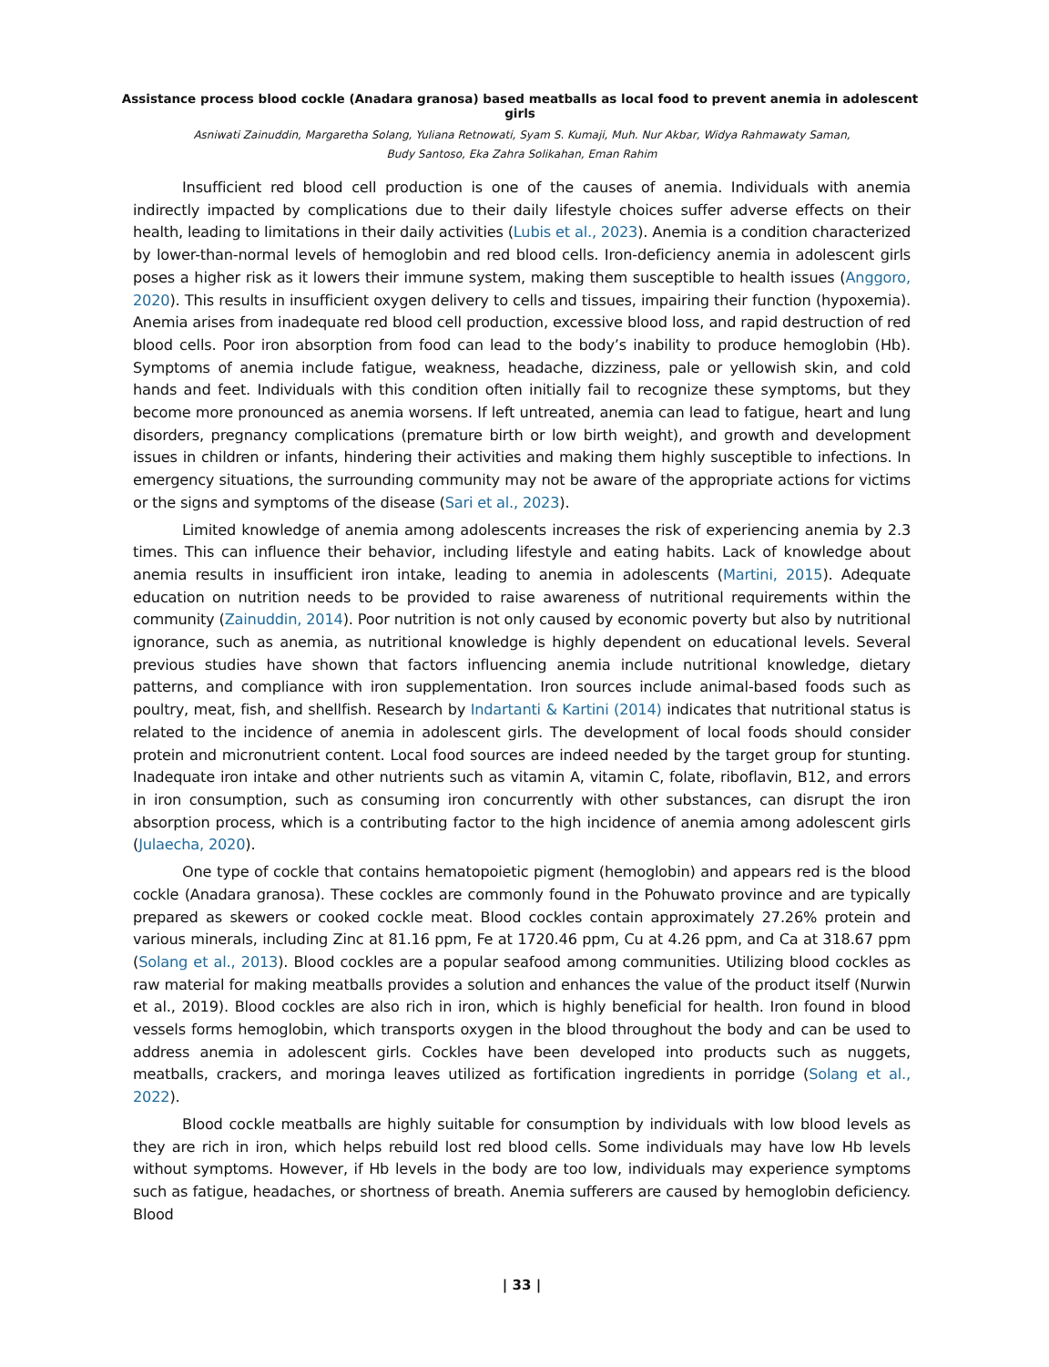Assistance process blood cockle (Anadara granosa) based meatballs as local food to prevent anemia in adolescent girls
Asniwati Zainuddin, Margaretha Solang, Yuliana Retnowati, Syam S. Kumaji, Muh. Nur Akbar, Widya Rahmawaty Saman,
Budy Santoso, Eka Zahra Solikahan, Eman Rahim
Insufficient red blood cell production is one of the causes of anemia. Individuals with anemia indirectly impacted by complications due to their daily lifestyle choices suffer adverse effects on their health, leading to limitations in their daily activities (Lubis et al., 2023). Anemia is a condition characterized by lower-than-normal levels of hemoglobin and red blood cells. Iron-deficiency anemia in adolescent girls poses a higher risk as it lowers their immune system, making them susceptible to health issues (Anggoro, 2020). This results in insufficient oxygen delivery to cells and tissues, impairing their function (hypoxemia). Anemia arises from inadequate red blood cell production, excessive blood loss, and rapid destruction of red blood cells. Poor iron absorption from food can lead to the body’s inability to produce hemoglobin (Hb). Symptoms of anemia include fatigue, weakness, headache, dizziness, pale or yellowish skin, and cold hands and feet. Individuals with this condition often initially fail to recognize these symptoms, but they become more pronounced as anemia worsens. If left untreated, anemia can lead to fatigue, heart and lung disorders, pregnancy complications (premature birth or low birth weight), and growth and development issues in children or infants, hindering their activities and making them highly susceptible to infections. In emergency situations, the surrounding community may not be aware of the appropriate actions for victims or the signs and symptoms of the disease (Sari et al., 2023).
Limited knowledge of anemia among adolescents increases the risk of experiencing anemia by 2.3 times. This can influence their behavior, including lifestyle and eating habits. Lack of knowledge about anemia results in insufficient iron intake, leading to anemia in adolescents (Martini, 2015). Adequate education on nutrition needs to be provided to raise awareness of nutritional requirements within the community (Zainuddin, 2014). Poor nutrition is not only caused by economic poverty but also by nutritional ignorance, such as anemia, as nutritional knowledge is highly dependent on educational levels. Several previous studies have shown that factors influencing anemia include nutritional knowledge, dietary patterns, and compliance with iron supplementation. Iron sources include animal-based foods such as poultry, meat, fish, and shellfish. Research by Indartanti & Kartini (2014) indicates that nutritional status is related to the incidence of anemia in adolescent girls. The development of local foods should consider protein and micronutrient content. Local food sources are indeed needed by the target group for stunting. Inadequate iron intake and other nutrients such as vitamin A, vitamin C, folate, riboflavin, B12, and errors in iron consumption, such as consuming iron concurrently with other substances, can disrupt the iron absorption process, which is a contributing factor to the high incidence of anemia among adolescent girls (Julaecha, 2020).
One type of cockle that contains hematopoietic pigment (hemoglobin) and appears red is the blood cockle (Anadara granosa). These cockles are commonly found in the Pohuwato province and are typically prepared as skewers or cooked cockle meat. Blood cockles contain approximately 27.26% protein and various minerals, including Zinc at 81.16 ppm, Fe at 1720.46 ppm, Cu at 4.26 ppm, and Ca at 318.67 ppm (Solang et al., 2013). Blood cockles are a popular seafood among communities. Utilizing blood cockles as raw material for making meatballs provides a solution and enhances the value of the product itself (Nurwin et al., 2019). Blood cockles are also rich in iron, which is highly beneficial for health. Iron found in blood vessels forms hemoglobin, which transports oxygen in the blood throughout the body and can be used to address anemia in adolescent girls. Cockles have been developed into products such as nuggets, meatballs, crackers, and moringa leaves utilized as fortification ingredients in porridge (Solang et al., 2022).
Blood cockle meatballs are highly suitable for consumption by individuals with low blood levels as they are rich in iron, which helps rebuild lost red blood cells. Some individuals may have low Hb levels without symptoms. However, if Hb levels in the body are too low, individuals may experience symptoms such as fatigue, headaches, or shortness of breath. Anemia sufferers are caused by hemoglobin deficiency. Blood
| 33 |